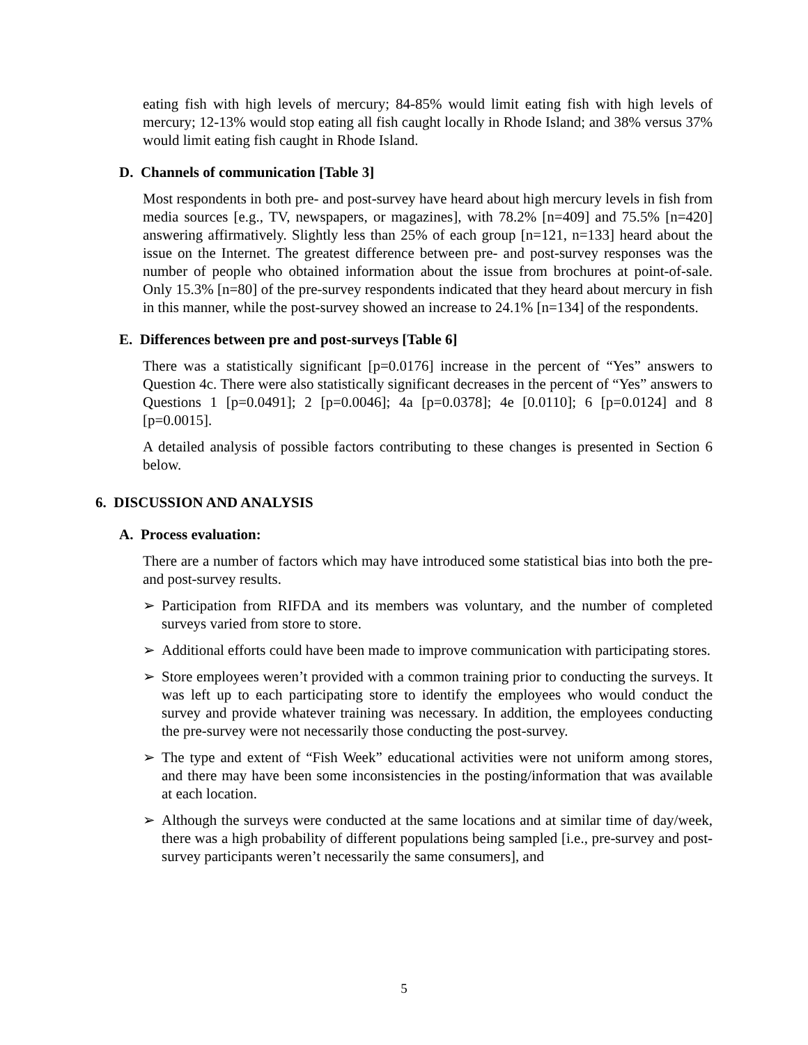eating fish with high levels of mercury; 84-85% would limit eating fish with high levels of mercury; 12-13% would stop eating all fish caught locally in Rhode Island; and 38% versus 37% would limit eating fish caught in Rhode Island.
D. Channels of communication [Table 3]
Most respondents in both pre- and post-survey have heard about high mercury levels in fish from media sources [e.g., TV, newspapers, or magazines], with 78.2% [n=409] and 75.5% [n=420] answering affirmatively. Slightly less than 25% of each group [n=121, n=133] heard about the issue on the Internet. The greatest difference between pre- and post-survey responses was the number of people who obtained information about the issue from brochures at point-of-sale. Only 15.3% [n=80] of the pre-survey respondents indicated that they heard about mercury in fish in this manner, while the post-survey showed an increase to 24.1% [n=134] of the respondents.
E. Differences between pre and post-surveys [Table 6]
There was a statistically significant [p=0.0176] increase in the percent of “Yes” answers to Question 4c. There were also statistically significant decreases in the percent of “Yes” answers to Questions 1 [p=0.0491]; 2 [p=0.0046]; 4a [p=0.0378]; 4e [0.0110]; 6 [p=0.0124] and 8 [p=0.0015].
A detailed analysis of possible factors contributing to these changes is presented in Section 6 below.
6. DISCUSSION AND ANALYSIS
A. Process evaluation:
There are a number of factors which may have introduced some statistical bias into both the pre- and post-survey results.
➢ Participation from RIFDA and its members was voluntary, and the number of completed surveys varied from store to store.
➢ Additional efforts could have been made to improve communication with participating stores.
➢ Store employees weren’t provided with a common training prior to conducting the surveys. It was left up to each participating store to identify the employees who would conduct the survey and provide whatever training was necessary. In addition, the employees conducting the pre-survey were not necessarily those conducting the post-survey.
➢ The type and extent of “Fish Week” educational activities were not uniform among stores, and there may have been some inconsistencies in the posting/information that was available at each location.
➢ Although the surveys were conducted at the same locations and at similar time of day/week, there was a high probability of different populations being sampled [i.e., pre-survey and post-survey participants weren’t necessarily the same consumers], and
5